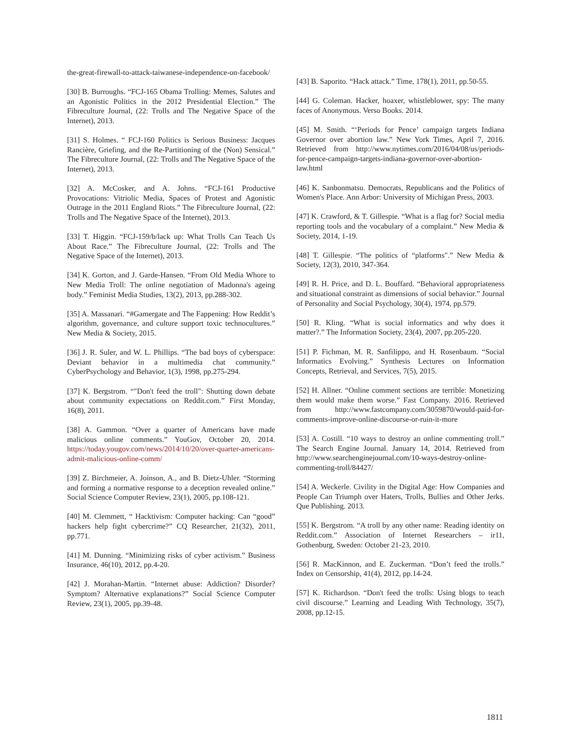the-great-firewall-to-attack-taiwanese-independence-on-facebook/
[30] B. Burroughs. “FCJ-165 Obama Trolling: Memes, Salutes and an Agonistic Politics in the 2012 Presidential Election.” The Fibreculture Journal, (22: Trolls and The Negative Space of the Internet), 2013.
[31] S. Holmes. “ FCJ-160 Politics is Serious Business: Jacques Rancière, Griefing, and the Re-Partitioning of the (Non) Sensical.” The Fibreculture Journal, (22: Trolls and The Negative Space of the Internet), 2013.
[32] A. McCosker, and A. Johns. “FCJ-161 Productive Provocations: Vitriolic Media, Spaces of Protest and Agonistic Outrage in the 2011 England Riots.” The Fibreculture Journal, (22: Trolls and The Negative Space of the Internet), 2013.
[33] T. Higgin. “FCJ-159/b/lack up: What Trolls Can Teach Us About Race.” The Fibreculture Journal, (22: Trolls and The Negative Space of the Internet), 2013.
[34] K. Gorton, and J. Garde-Hansen. “From Old Media Whore to New Media Troll: The online negotiation of Madonna's ageing body.” Feminist Media Studies, 13(2), 2013, pp.288-302.
[35] A. Massanari. “#Gamergate and The Fappening: How Reddit’s algorithm, governance, and culture support toxic technocultures.” New Media & Society, 2015.
[36] J. R. Suler, and W. L. Phillips. “The bad boys of cyberspace: Deviant behavior in a multimedia chat community.” CyberPsychology and Behavior, 1(3), 1998, pp.275-294.
[37] K. Bergstrom. “"Don't feed the troll": Shutting down debate about community expectations on Reddit.com.” First Monday, 16(8), 2011.
[38] A. Gammon. “Over a quarter of Americans have made malicious online comments.” YouGov, October 20, 2014. https://today.yougov.com/news/2014/10/20/over-quarter-americans-admit-malicious-online-comm/
[39] Z. Birchmeier, A. Joinson, A., and B. Dietz-Uhler. “Storming and forming a normative response to a deception revealed online.” Social Science Computer Review, 23(1), 2005, pp.108-121.
[40] M. Clemmett, “ Hacktivism: Computer hacking: Can “good” hackers help fight cybercrime?” CQ Researcher, 21(32), 2011, pp.771.
[41] M. Dunning. “Minimizing risks of cyber activism.” Business Insurance, 46(10), 2012, pp.4-20.
[42] J. Morahan-Martin. “Internet abuse: Addiction? Disorder? Symptom? Alternative explanations?” Social Science Computer Review, 23(1), 2005, pp.39-48.
[43] B. Saporito. “Hack attack.” Time, 178(1), 2011, pp.50-55.
[44] G. Coleman. Hacker, hoaxer, whistleblower, spy: The many faces of Anonymous. Verso Books. 2014.
[45] M. Smith. “‘Periods for Pence’ campaign targets Indiana Governor over abortion law.” New York Times, April 7, 2016. Retrieved from http://www.nytimes.com/2016/04/08/us/periods-for-pence-campaign-targets-indiana-governor-over-abortion-law.html
[46] K. Sanbonmatsu. Democrats, Republicans and the Politics of Women's Place. Ann Arbor: University of Michigan Press, 2003.
[47] K. Crawford, & T. Gillespie. “What is a flag for? Social media reporting tools and the vocabulary of a complaint.” New Media & Society, 2014, 1-19.
[48] T. Gillespie. “The politics of “platforms".” New Media & Society, 12(3), 2010, 347-364.
[49] R. H. Price, and D. L. Bouffard. “Behavioral appropriateness and situational constraint as dimensions of social behavior.” Journal of Personality and Social Psychology, 30(4), 1974, pp.579.
[50] R. Kling. “What is social informatics and why does it matter?.” The Information Society, 23(4), 2007, pp.205-220.
[51] P. Fichman, M. R. Sanfilippo, and H. Rosenbaum. “Social Informatics Evolving.” Synthesis Lectures on Information Concepts, Retrieval, and Services, 7(5), 2015.
[52] H. Allner. “Online comment sections are terrible: Monetizing them would make them worse.” Fast Company. 2016. Retrieved from http://www.fastcompany.com/3059870/would-paid-for-comments-improve-online-discourse-or-ruin-it-more
[53] A. Costill. “10 ways to destroy an online commenting troll.” The Search Engine Journal. January 14, 2014. Retrieved from http://www.searchenginejournal.com/10-ways-destroy-online-commenting-troll/84427/
[54] A. Weckerle. Civility in the Digital Age: How Companies and People Can Triumph over Haters, Trolls, Bullies and Other Jerks. Que Publishing. 2013.
[55] K. Bergstrom. “A troll by any other name: Reading identity on Reddit.com.” Association of Internet Researchers – ir11, Gothenburg, Sweden: October 21-23, 2010.
[56] R. MacKinnon, and E. Zuckerman. “Don’t feed the trolls.” Index on Censorship, 41(4), 2012, pp.14-24.
[57] K. Richardson. “Don't feed the trolls: Using blogs to teach civil discourse.” Learning and Leading With Technology, 35(7), 2008, pp.12-15.
1811